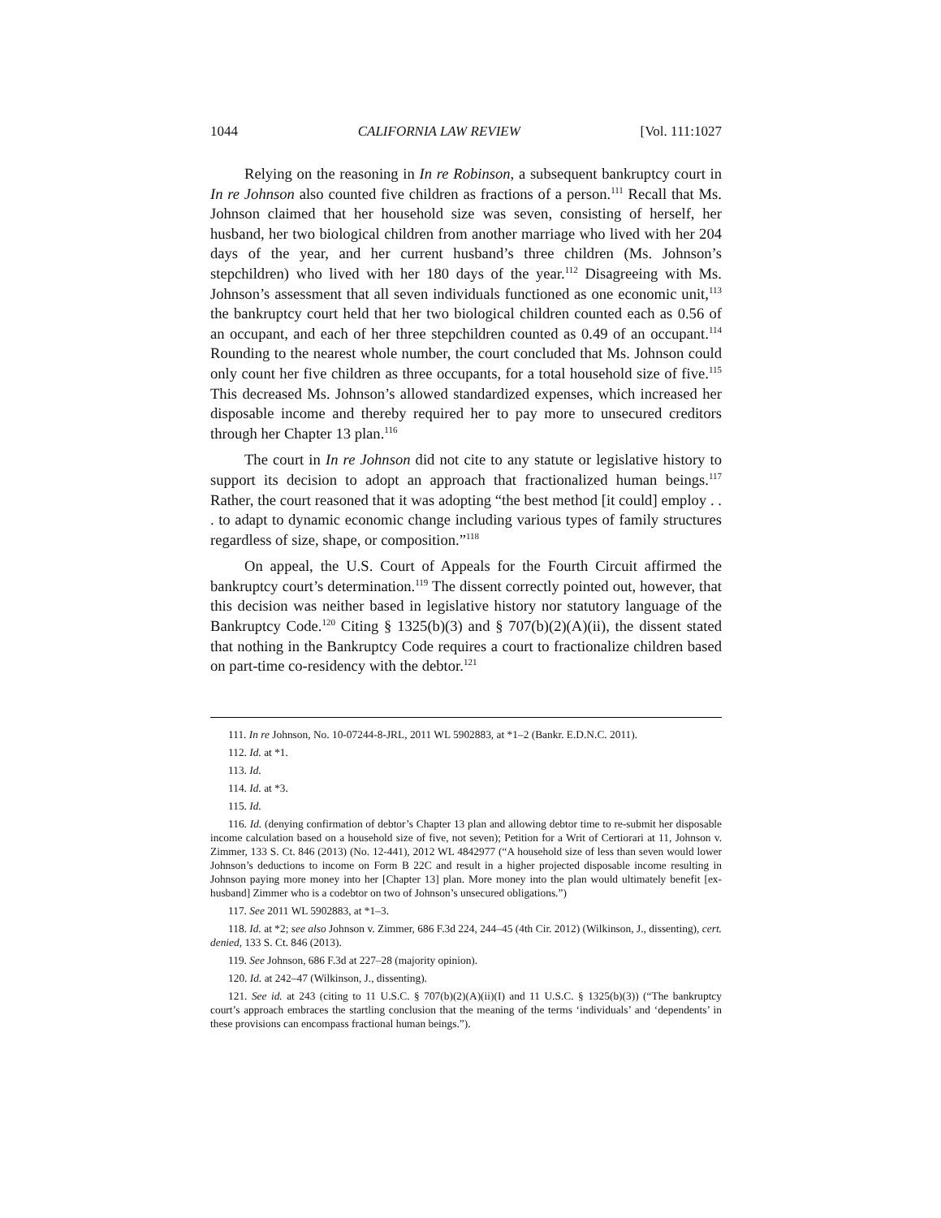1044 CALIFORNIA LAW REVIEW [Vol. 111:1027
Relying on the reasoning in In re Robinson, a subsequent bankruptcy court in In re Johnson also counted five children as fractions of a person.<sup>111</sup> Recall that Ms. Johnson claimed that her household size was seven, consisting of herself, her husband, her two biological children from another marriage who lived with her 204 days of the year, and her current husband’s three children (Ms. Johnson’s stepchildren) who lived with her 180 days of the year.<sup>112</sup> Disagreeing with Ms. Johnson’s assessment that all seven individuals functioned as one economic unit,<sup>113</sup> the bankruptcy court held that her two biological children counted each as 0.56 of an occupant, and each of her three stepchildren counted as 0.49 of an occupant.<sup>114</sup> Rounding to the nearest whole number, the court concluded that Ms. Johnson could only count her five children as three occupants, for a total household size of five.<sup>115</sup> This decreased Ms. Johnson’s allowed standardized expenses, which increased her disposable income and thereby required her to pay more to unsecured creditors through her Chapter 13 plan.<sup>116</sup>
The court in In re Johnson did not cite to any statute or legislative history to support its decision to adopt an approach that fractionalized human beings.<sup>117</sup> Rather, the court reasoned that it was adopting “the best method [it could] employ . . . to adapt to dynamic economic change including various types of family structures regardless of size, shape, or composition.”<sup>118</sup>
On appeal, the U.S. Court of Appeals for the Fourth Circuit affirmed the bankruptcy court’s determination.<sup>119</sup> The dissent correctly pointed out, however, that this decision was neither based in legislative history nor statutory language of the Bankruptcy Code.<sup>120</sup> Citing § 1325(b)(3) and § 707(b)(2)(A)(ii), the dissent stated that nothing in the Bankruptcy Code requires a court to fractionalize children based on part-time co-residency with the debtor.<sup>121</sup>
111. In re Johnson, No. 10-07244-8-JRL, 2011 WL 5902883, at *1–2 (Bankr. E.D.N.C. 2011).
112. Id. at *1.
113. Id.
114. Id. at *3.
115. Id.
116. Id. (denying confirmation of debtor’s Chapter 13 plan and allowing debtor time to re-submit her disposable income calculation based on a household size of five, not seven); Petition for a Writ of Certiorari at 11, Johnson v. Zimmer, 133 S. Ct. 846 (2013) (No. 12-441), 2012 WL 4842977 (“A household size of less than seven would lower Johnson’s deductions to income on Form B 22C and result in a higher projected disposable income resulting in Johnson paying more money into her [Chapter 13] plan. More money into the plan would ultimately benefit [ex-husband] Zimmer who is a codebtor on two of Johnson’s unsecured obligations.”)
117. See 2011 WL 5902883, at *1–3.
118. Id. at *2; see also Johnson v. Zimmer, 686 F.3d 224, 244–45 (4th Cir. 2012) (Wilkinson, J., dissenting), cert. denied, 133 S. Ct. 846 (2013).
119. See Johnson, 686 F.3d at 227–28 (majority opinion).
120. Id. at 242–47 (Wilkinson, J., dissenting).
121. See id. at 243 (citing to 11 U.S.C. § 707(b)(2)(A)(ii)(I) and 11 U.S.C. § 1325(b)(3)) (“The bankruptcy court’s approach embraces the startling conclusion that the meaning of the terms ‘individuals’ and ‘dependents’ in these provisions can encompass fractional human beings.”).